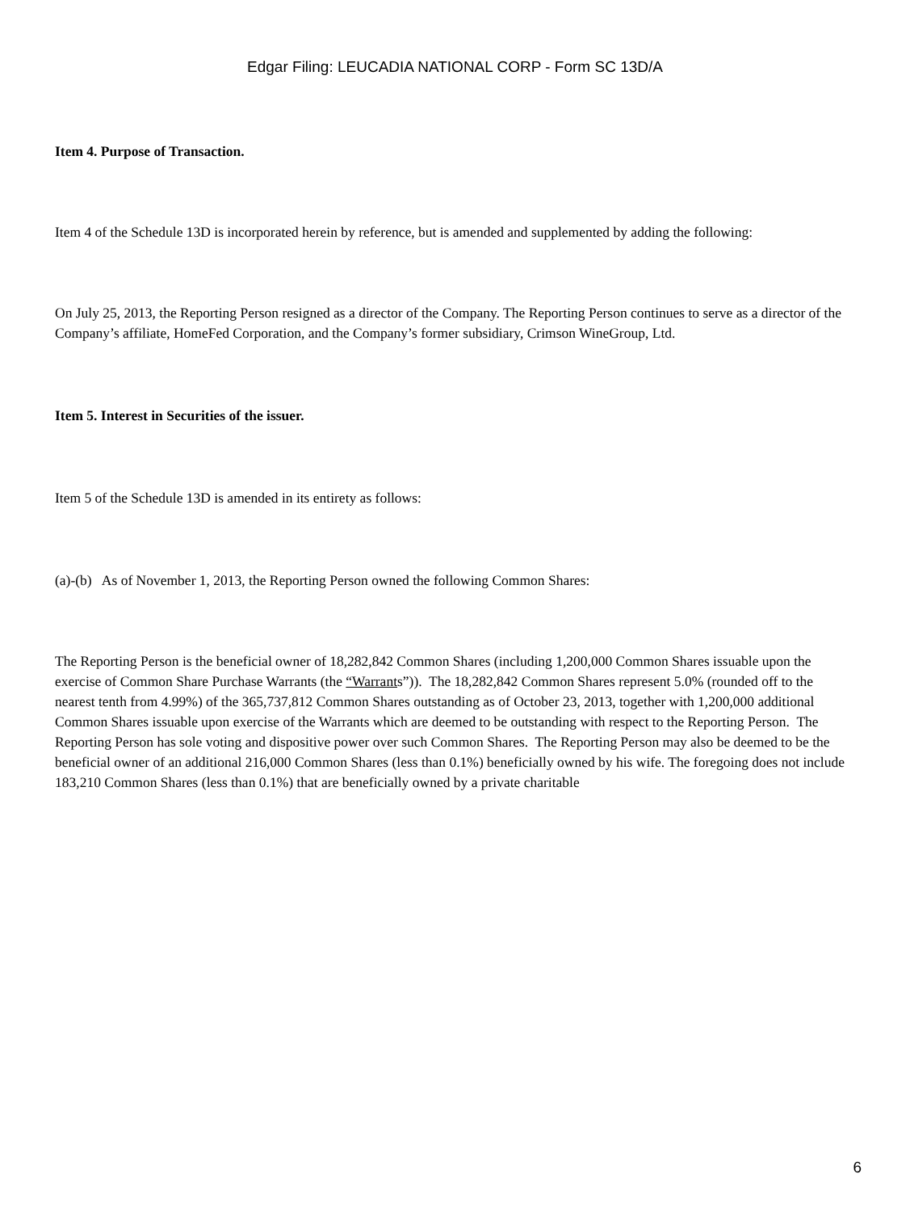Edgar Filing: LEUCADIA NATIONAL CORP - Form SC 13D/A
Item 4. Purpose of Transaction.
Item 4 of the Schedule 13D is incorporated herein by reference, but is amended and supplemented by adding the following:
On July 25, 2013, the Reporting Person resigned as a director of the Company. The Reporting Person continues to serve as a director of the Company’s affiliate, HomeFed Corporation, and the Company’s former subsidiary, Crimson WineGroup, Ltd.
Item 5. Interest in Securities of the issuer.
Item 5 of the Schedule 13D is amended in its entirety as follows:
(a)-(b) As of November 1, 2013, the Reporting Person owned the following Common Shares:
The Reporting Person is the beneficial owner of 18,282,842 Common Shares (including 1,200,000 Common Shares issuable upon the exercise of Common Share Purchase Warrants (the “Warrants”)). The 18,282,842 Common Shares represent 5.0% (rounded off to the nearest tenth from 4.99%) of the 365,737,812 Common Shares outstanding as of October 23, 2013, together with 1,200,000 additional Common Shares issuable upon exercise of the Warrants which are deemed to be outstanding with respect to the Reporting Person. The Reporting Person has sole voting and dispositive power over such Common Shares. The Reporting Person may also be deemed to be the beneficial owner of an additional 216,000 Common Shares (less than 0.1%) beneficially owned by his wife. The foregoing does not include 183,210 Common Shares (less than 0.1%) that are beneficially owned by a private charitable
6